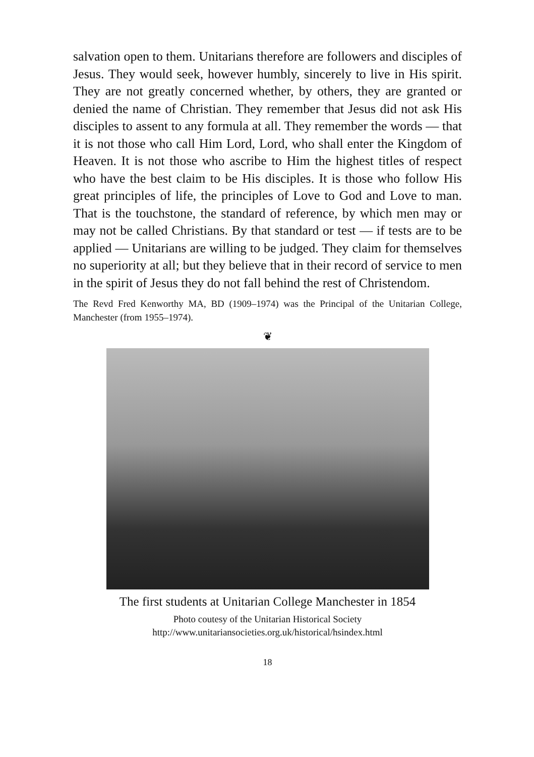salvation open to them. Unitarians therefore are followers and disciples of Jesus. They would seek, however humbly, sincerely to live in His spirit. They are not greatly concerned whether, by others, they are granted or denied the name of Christian. They remember that Jesus did not ask His disciples to assent to any formula at all. They remember the words — that it is not those who call Him Lord, Lord, who shall enter the Kingdom of Heaven. It is not those who ascribe to Him the highest titles of respect who have the best claim to be His disciples. It is those who follow His great principles of life, the principles of Love to God and Love to man. That is the touchstone, the standard of reference, by which men may or may not be called Christians. By that standard or test — if tests are to be applied — Unitarians are willing to be judged. They claim for themselves no superiority at all; but they believe that in their record of service to men in the spirit of Jesus they do not fall behind the rest of Christendom.
The Revd Fred Kenworthy MA, BD (1909–1974) was the Principal of the Unitarian College, Manchester (from 1955–1974).
❦
The first students at Unitarian College Manchester in 1854
Photo coutesy of the Unitarian Historical Society
http://www.unitariansocieties.org.uk/historical/hsindex.html
18